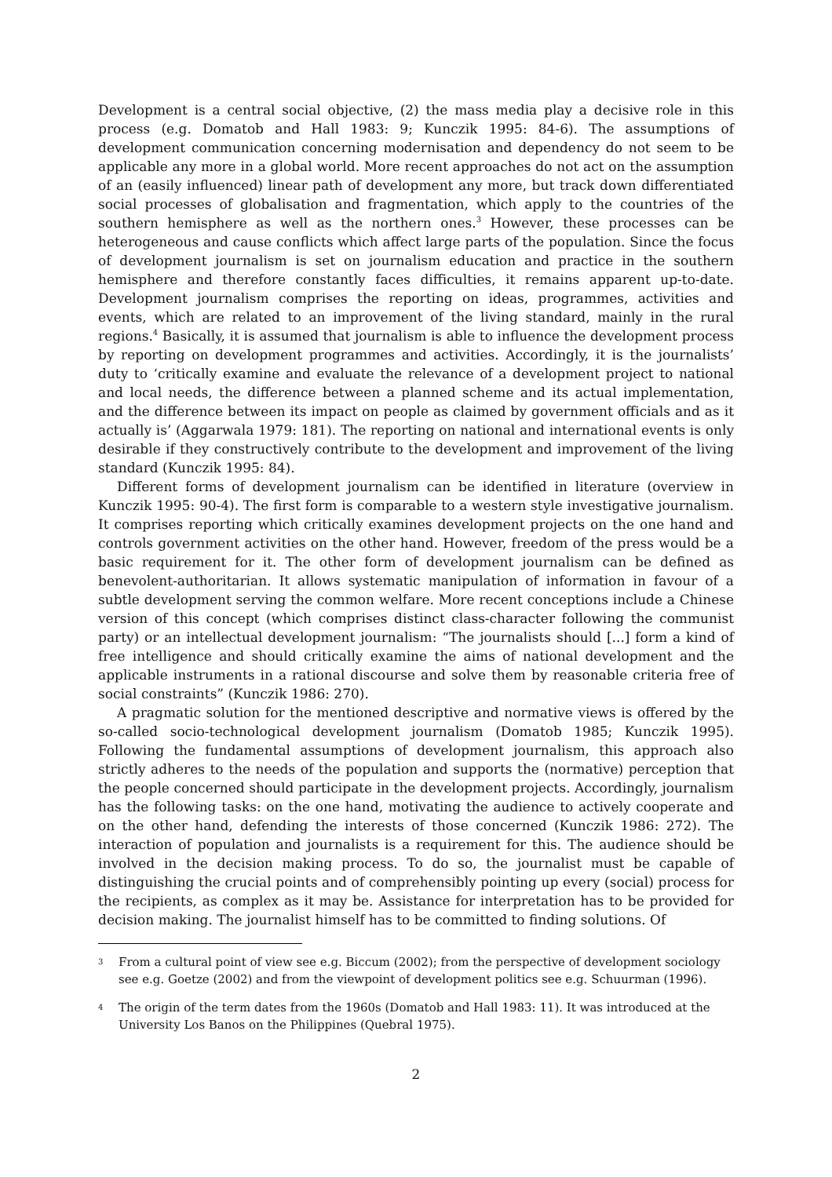Development is a central social objective, (2) the mass media play a decisive role in this process (e.g. Domatob and Hall 1983: 9; Kunczik 1995: 84-6). The assumptions of development communication concerning modernisation and dependency do not seem to be applicable any more in a global world. More recent approaches do not act on the assumption of an (easily influenced) linear path of development any more, but track down differentiated social processes of globalisation and fragmentation, which apply to the countries of the southern hemisphere as well as the northern ones.<sup>3</sup> However, these processes can be heterogeneous and cause conflicts which affect large parts of the population. Since the focus of development journalism is set on journalism education and practice in the southern hemisphere and therefore constantly faces difficulties, it remains apparent up-to-date. Development journalism comprises the reporting on ideas, programmes, activities and events, which are related to an improvement of the living standard, mainly in the rural regions.<sup>4</sup> Basically, it is assumed that journalism is able to influence the development process by reporting on development programmes and activities. Accordingly, it is the journalists’ duty to ‘critically examine and evaluate the relevance of a development project to national and local needs, the difference between a planned scheme and its actual implementation, and the difference between its impact on people as claimed by government officials and as it actually is’ (Aggarwala 1979: 181). The reporting on national and international events is only desirable if they constructively contribute to the development and improvement of the living standard (Kunczik 1995: 84).
Different forms of development journalism can be identified in literature (overview in Kunczik 1995: 90-4). The first form is comparable to a western style investigative journalism. It comprises reporting which critically examines development projects on the one hand and controls government activities on the other hand. However, freedom of the press would be a basic requirement for it. The other form of development journalism can be defined as benevolent-authoritarian. It allows systematic manipulation of information in favour of a subtle development serving the common welfare. More recent conceptions include a Chinese version of this concept (which comprises distinct class-character following the communist party) or an intellectual development journalism: “The journalists should [...] form a kind of free intelligence and should critically examine the aims of national development and the applicable instruments in a rational discourse and solve them by reasonable criteria free of social constraints” (Kunczik 1986: 270).
A pragmatic solution for the mentioned descriptive and normative views is offered by the so-called socio-technological development journalism (Domatob 1985; Kunczik 1995). Following the fundamental assumptions of development journalism, this approach also strictly adheres to the needs of the population and supports the (normative) perception that the people concerned should participate in the development projects. Accordingly, journalism has the following tasks: on the one hand, motivating the audience to actively cooperate and on the other hand, defending the interests of those concerned (Kunczik 1986: 272). The interaction of population and journalists is a requirement for this. The audience should be involved in the decision making process. To do so, the journalist must be capable of distinguishing the crucial points and of comprehensibly pointing up every (social) process for the recipients, as complex as it may be. Assistance for interpretation has to be provided for decision making. The journalist himself has to be committed to finding solutions. Of
3 From a cultural point of view see e.g. Biccum (2002); from the perspective of development sociology see e.g. Goetze (2002) and from the viewpoint of development politics see e.g. Schuurman (1996).
4 The origin of the term dates from the 1960s (Domatob and Hall 1983: 11). It was introduced at the University Los Banos on the Philippines (Quebral 1975).
2